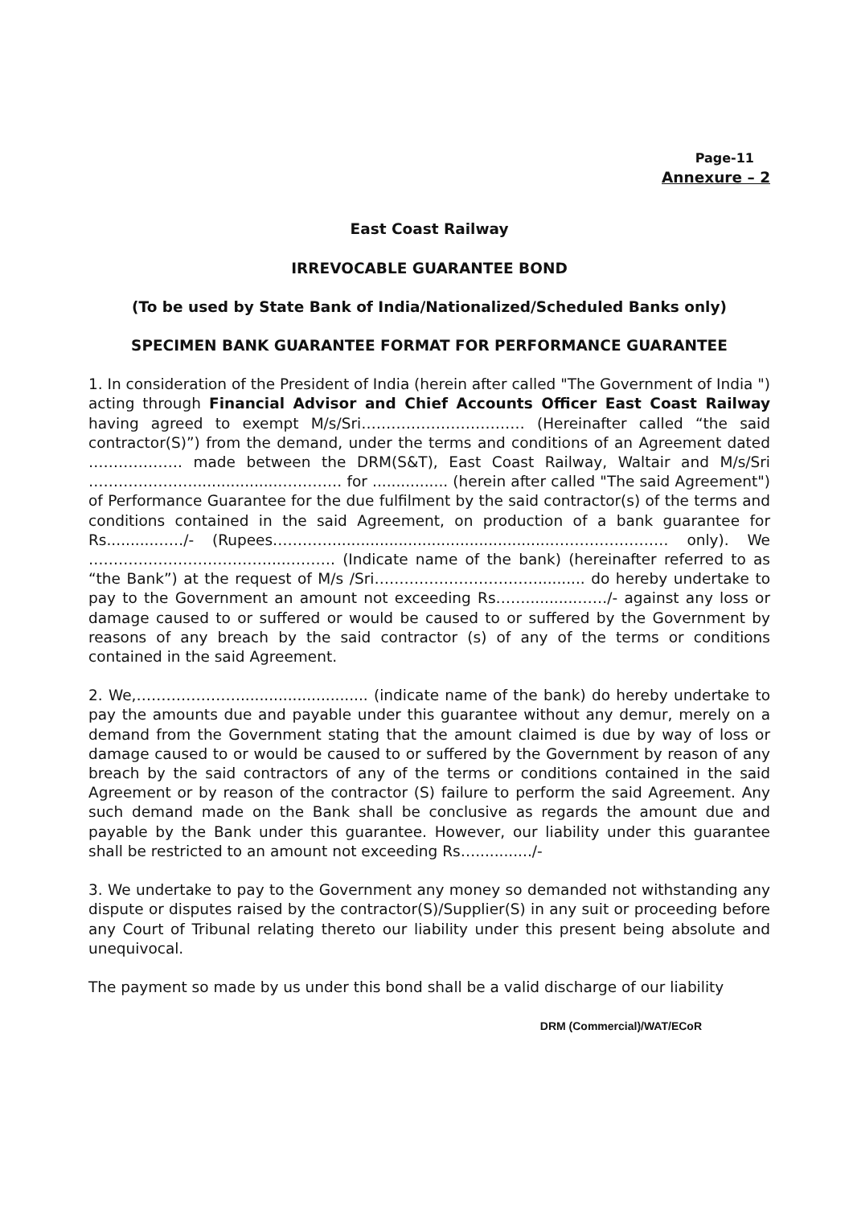Page-11
Annexure – 2
East Coast Railway
IRREVOCABLE GUARANTEE BOND
(To be used by State Bank of India/Nationalized/Scheduled Banks only)
SPECIMEN BANK GUARANTEE FORMAT FOR PERFORMANCE GUARANTEE
1. In consideration of the President of India (herein after called "The Government of India ") acting through Financial Advisor and Chief Accounts Officer East Coast Railway having agreed to exempt M/s/Sri…………………………… (Hereinafter called “the said contractor(S)”) from the demand, under the terms and conditions of an Agreement dated ………………. made between the DRM(S&T), East Coast Railway, Waltair and M/s/Sri …………………..................…………. for ................ (herein after called "The said Agreement") of Performance Guarantee for the due fulfilment by the said contractor(s) of the terms and conditions contained in the said Agreement, on production of a bank guarantee for Rs..........……/- (Rupees…………..............................................…………………… only). We ………………………………....………. (Indicate name of the bank) (hereinafter referred to as “the Bank”) at the request of M/s /Sri…………………………….......... do hereby undertake to pay to the Government an amount not exceeding Rs……...........……/- against any loss or damage caused to or suffered or would be caused to or suffered by the Government by reasons of any breach by the said contractor (s) of any of the terms or conditions contained in the said Agreement.
2. We,…………………........................... (indicate name of the bank) do hereby undertake to pay the amounts due and payable under this guarantee without any demur, merely on a demand from the Government stating that the amount claimed is due by way of loss or damage caused to or would be caused to or suffered by the Government by reason of any breach by the said contractors of any of the terms or conditions contained in the said Agreement or by reason of the contractor (S) failure to perform the said Agreement. Any such demand made on the Bank shall be conclusive as regards the amount due and payable by the Bank under this guarantee. However, our liability under this guarantee shall be restricted to an amount not exceeding Rs…............/-
3. We undertake to pay to the Government any money so demanded not withstanding any dispute or disputes raised by the contractor(S)/Supplier(S) in any suit or proceeding before any Court of Tribunal relating thereto our liability under this present being absolute and unequivocal.
The payment so made by us under this bond shall be a valid discharge of our liability
DRM (Commercial)/WAT/ECoR